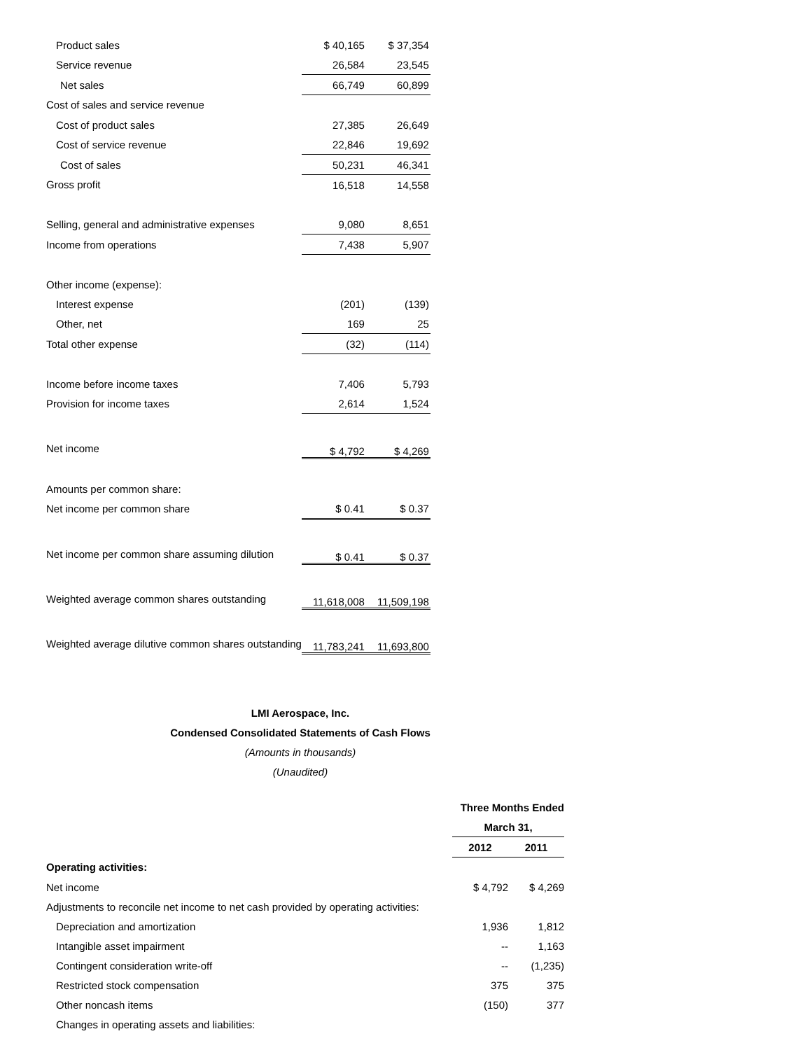| Product sales | $ 40,165 | $ 37,354 |
| Service revenue | 26,584 | 23,545 |
| Net sales | 66,749 | 60,899 |
| Cost of sales and service revenue | | |
| Cost of product sales | 27,385 | 26,649 |
| Cost of service revenue | 22,846 | 19,692 |
| Cost of sales | 50,231 | 46,341 |
| Gross profit | 16,518 | 14,558 |
| Selling, general and administrative expenses | 9,080 | 8,651 |
| Income from operations | 7,438 | 5,907 |
| Other income (expense): | | |
| Interest expense | (201) | (139) |
| Other, net | 169 | 25 |
| Total other expense | (32) | (114) |
| Income before income taxes | 7,406 | 5,793 |
| Provision for income taxes | 2,614 | 1,524 |
| Net income | $ 4,792 | $ 4,269 |
| Amounts per common share: | | |
| Net income per common share | $ 0.41 | $ 0.37 |
| Net income per common share assuming dilution | $ 0.41 | $ 0.37 |
| Weighted average common shares outstanding | 11,618,008 | 11,509,198 |
| Weighted average dilutive common shares outstanding | 11,783,241 | 11,693,800 |
LMI Aerospace, Inc.
Condensed Consolidated Statements of Cash Flows
(Amounts in thousands)
(Unaudited)
| | Three Months Ended | |
| --- | --- | --- |
| | March 31, | |
| | 2012 | 2011 |
| Operating activities: | | |
| Net income | $ 4,792 | $ 4,269 |
| Adjustments to reconcile net income to net cash provided by operating activities: | | |
| Depreciation and amortization | 1,936 | 1,812 |
| Intangible asset impairment | -- | 1,163 |
| Contingent consideration write-off | -- | (1,235) |
| Restricted stock compensation | 375 | 375 |
| Other noncash items | (150) | 377 |
| Changes in operating assets and liabilities: | | |